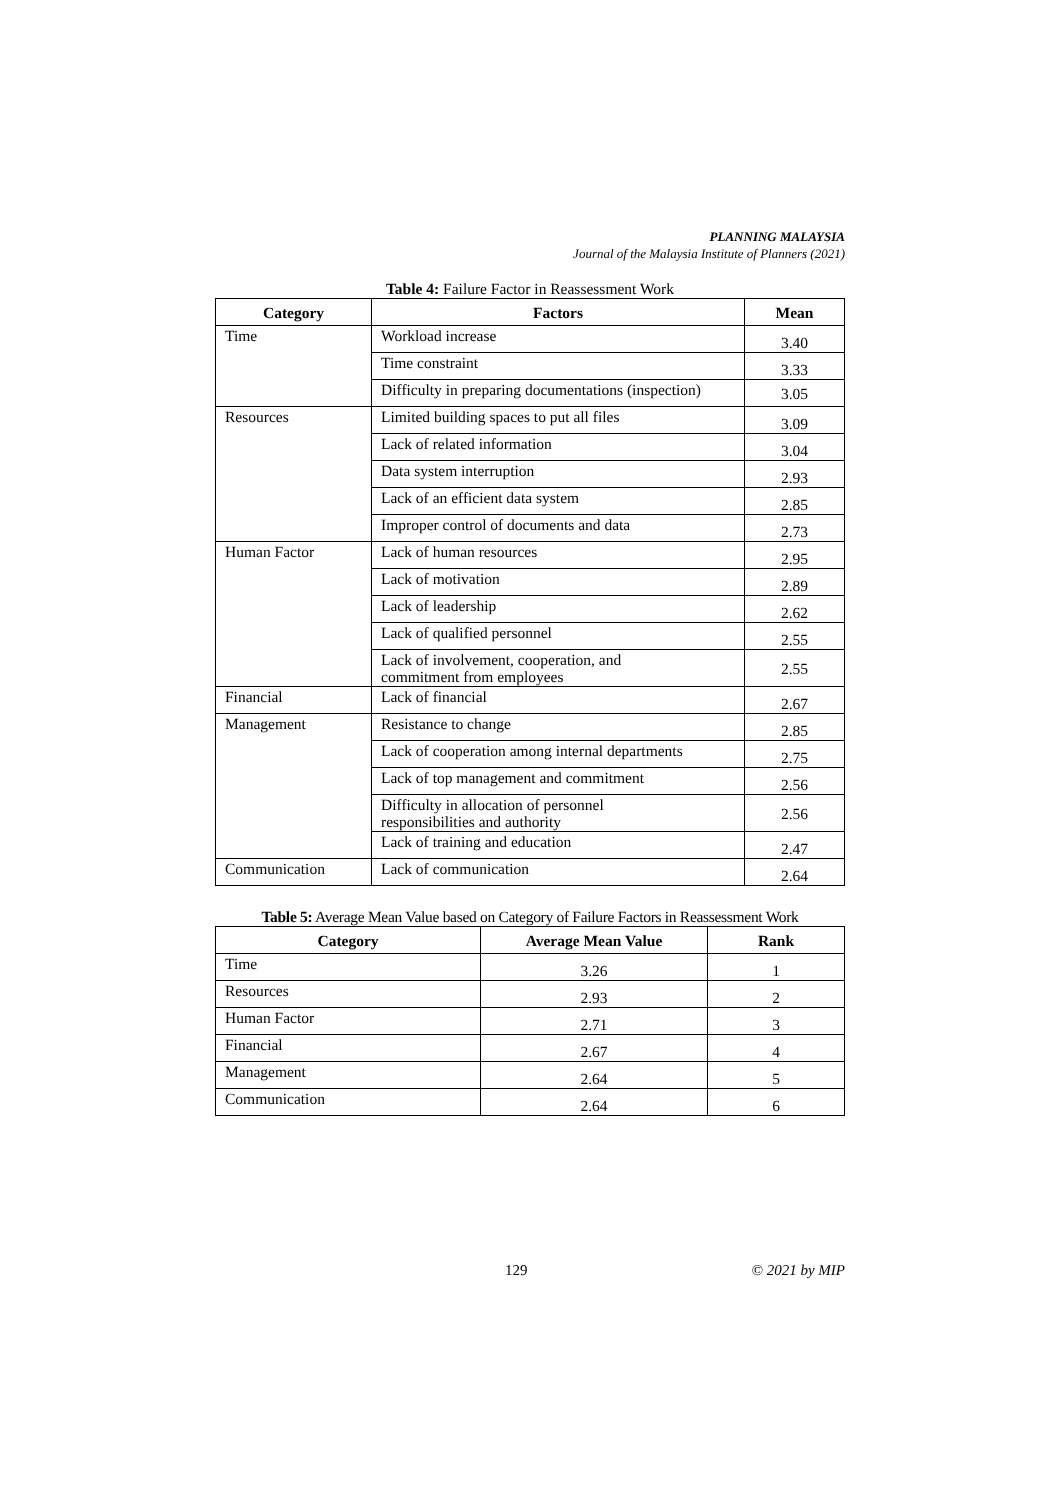PLANNING MALAYSIA
Journal of the Malaysia Institute of Planners (2021)
Table 4: Failure Factor in Reassessment Work
| Category | Factors | Mean |
| --- | --- | --- |
| Time | Workload increase | 3.40 |
| | Time constraint | 3.33 |
| | Difficulty in preparing documentations (inspection) | 3.05 |
| Resources | Limited building spaces to put all files | 3.09 |
| | Lack of related information | 3.04 |
| | Data system interruption | 2.93 |
| | Lack of an efficient data system | 2.85 |
| | Improper control of documents and data | 2.73 |
| Human Factor | Lack of human resources | 2.95 |
| | Lack of motivation | 2.89 |
| | Lack of leadership | 2.62 |
| | Lack of qualified personnel | 2.55 |
| | Lack of involvement, cooperation, and commitment from employees | 2.55 |
| Financial | Lack of financial | 2.67 |
| Management | Resistance to change | 2.85 |
| | Lack of cooperation among internal departments | 2.75 |
| | Lack of top management and commitment | 2.56 |
| | Difficulty in allocation of personnel responsibilities and authority | 2.56 |
| | Lack of training and education | 2.47 |
| Communication | Lack of communication | 2.64 |
Table 5: Average Mean Value based on Category of Failure Factors in Reassessment Work
| Category | Average Mean Value | Rank |
| --- | --- | --- |
| Time | 3.26 | 1 |
| Resources | 2.93 | 2 |
| Human Factor | 2.71 | 3 |
| Financial | 2.67 | 4 |
| Management | 2.64 | 5 |
| Communication | 2.64 | 6 |
129 © 2021 by MIP